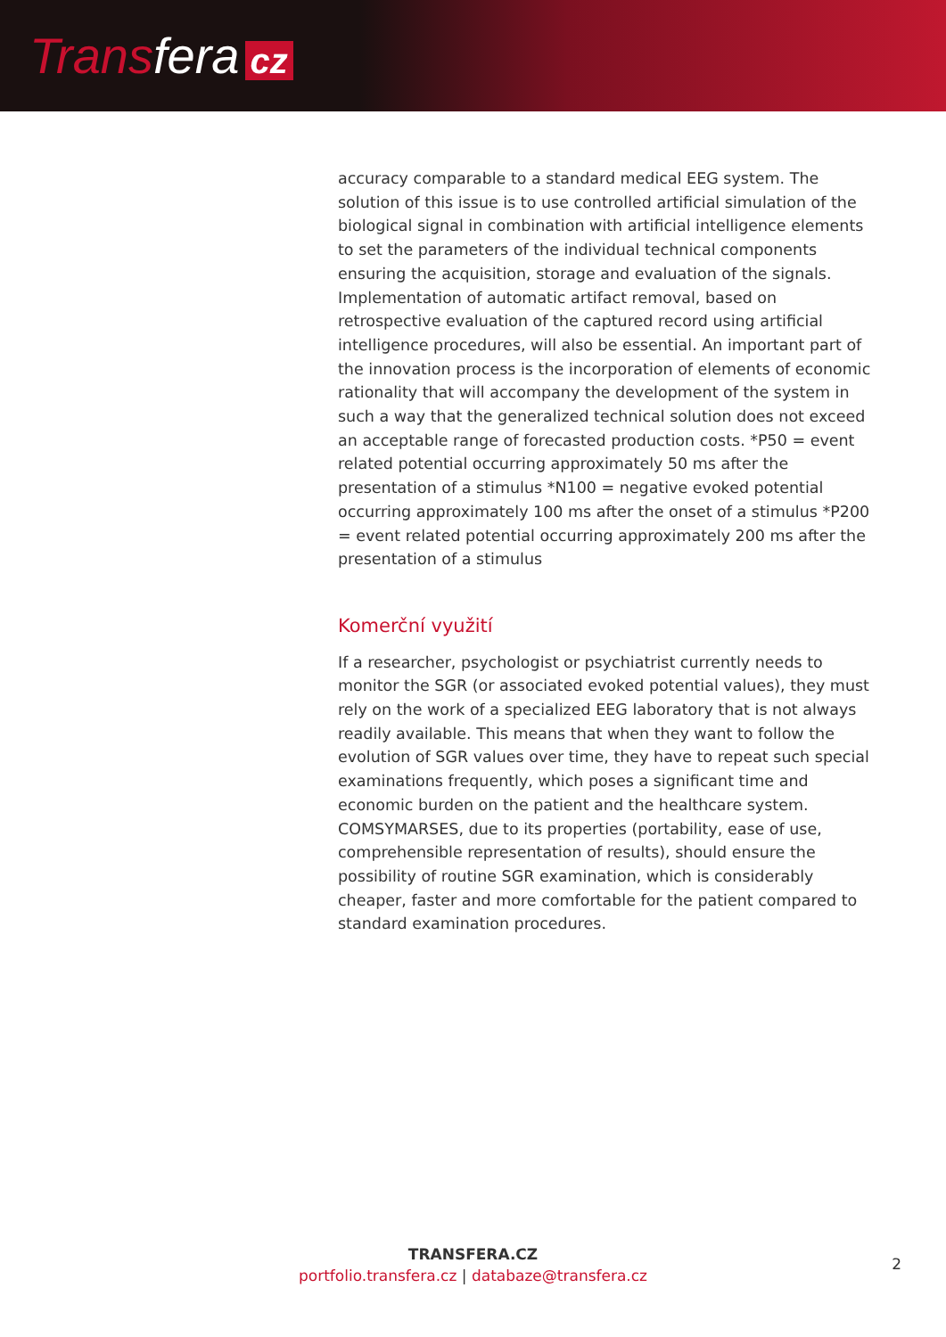Transfera cz
accuracy comparable to a standard medical EEG system. The solution of this issue is to use controlled artificial simulation of the biological signal in combination with artificial intelligence elements to set the parameters of the individual technical components ensuring the acquisition, storage and evaluation of the signals. Implementation of automatic artifact removal, based on retrospective evaluation of the captured record using artificial intelligence procedures, will also be essential. An important part of the innovation process is the incorporation of elements of economic rationality that will accompany the development of the system in such a way that the generalized technical solution does not exceed an acceptable range of forecasted production costs. *P50 = event related potential occurring approximately 50 ms after the presentation of a stimulus *N100 = negative evoked potential occurring approximately 100 ms after the onset of a stimulus *P200 = event related potential occurring approximately 200 ms after the presentation of a stimulus
Komerční využití
If a researcher, psychologist or psychiatrist currently needs to monitor the SGR (or associated evoked potential values), they must rely on the work of a specialized EEG laboratory that is not always readily available. This means that when they want to follow the evolution of SGR values over time, they have to repeat such special examinations frequently, which poses a significant time and economic burden on the patient and the healthcare system. COMSYMARSES, due to its properties (portability, ease of use, comprehensible representation of results), should ensure the possibility of routine SGR examination, which is considerably cheaper, faster and more comfortable for the patient compared to standard examination procedures.
TRANSFERA.CZ
portfolio.transfera.cz | databaze@transfera.cz
2